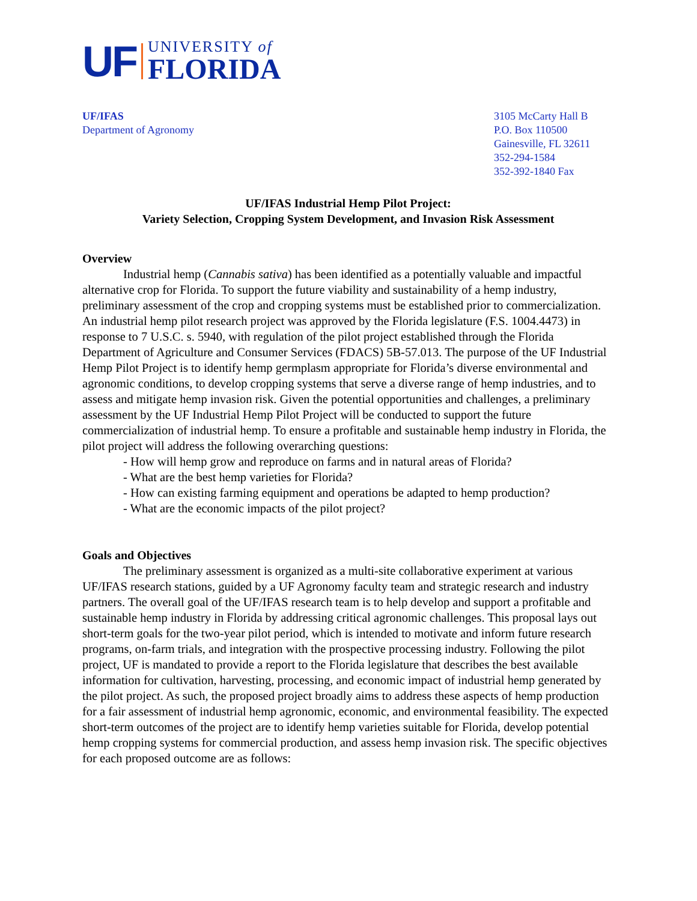UF
UNIVERSITY of
FLORIDA
UF/IFAS
Department of Agronomy
3105 McCarty Hall B
P.O. Box 110500
Gainesville, FL 32611
352-294-1584
352-392-1840 Fax
UF/IFAS Industrial Hemp Pilot Project:
Variety Selection, Cropping System Development, and Invasion Risk Assessment
Overview
Industrial hemp (Cannabis sativa) has been identified as a potentially valuable and impactful alternative crop for Florida. To support the future viability and sustainability of a hemp industry, preliminary assessment of the crop and cropping systems must be established prior to commercialization. An industrial hemp pilot research project was approved by the Florida legislature (F.S. 1004.4473) in response to 7 U.S.C. s. 5940, with regulation of the pilot project established through the Florida Department of Agriculture and Consumer Services (FDACS) 5B-57.013. The purpose of the UF Industrial Hemp Pilot Project is to identify hemp germplasm appropriate for Florida’s diverse environmental and agronomic conditions, to develop cropping systems that serve a diverse range of hemp industries, and to assess and mitigate hemp invasion risk. Given the potential opportunities and challenges, a preliminary assessment by the UF Industrial Hemp Pilot Project will be conducted to support the future commercialization of industrial hemp. To ensure a profitable and sustainable hemp industry in Florida, the pilot project will address the following overarching questions:
- How will hemp grow and reproduce on farms and in natural areas of Florida?
- What are the best hemp varieties for Florida?
- How can existing farming equipment and operations be adapted to hemp production?
- What are the economic impacts of the pilot project?
Goals and Objectives
The preliminary assessment is organized as a multi-site collaborative experiment at various UF/IFAS research stations, guided by a UF Agronomy faculty team and strategic research and industry partners. The overall goal of the UF/IFAS research team is to help develop and support a profitable and sustainable hemp industry in Florida by addressing critical agronomic challenges. This proposal lays out short-term goals for the two-year pilot period, which is intended to motivate and inform future research programs, on-farm trials, and integration with the prospective processing industry. Following the pilot project, UF is mandated to provide a report to the Florida legislature that describes the best available information for cultivation, harvesting, processing, and economic impact of industrial hemp generated by the pilot project. As such, the proposed project broadly aims to address these aspects of hemp production for a fair assessment of industrial hemp agronomic, economic, and environmental feasibility. The expected short-term outcomes of the project are to identify hemp varieties suitable for Florida, develop potential hemp cropping systems for commercial production, and assess hemp invasion risk. The specific objectives for each proposed outcome are as follows: